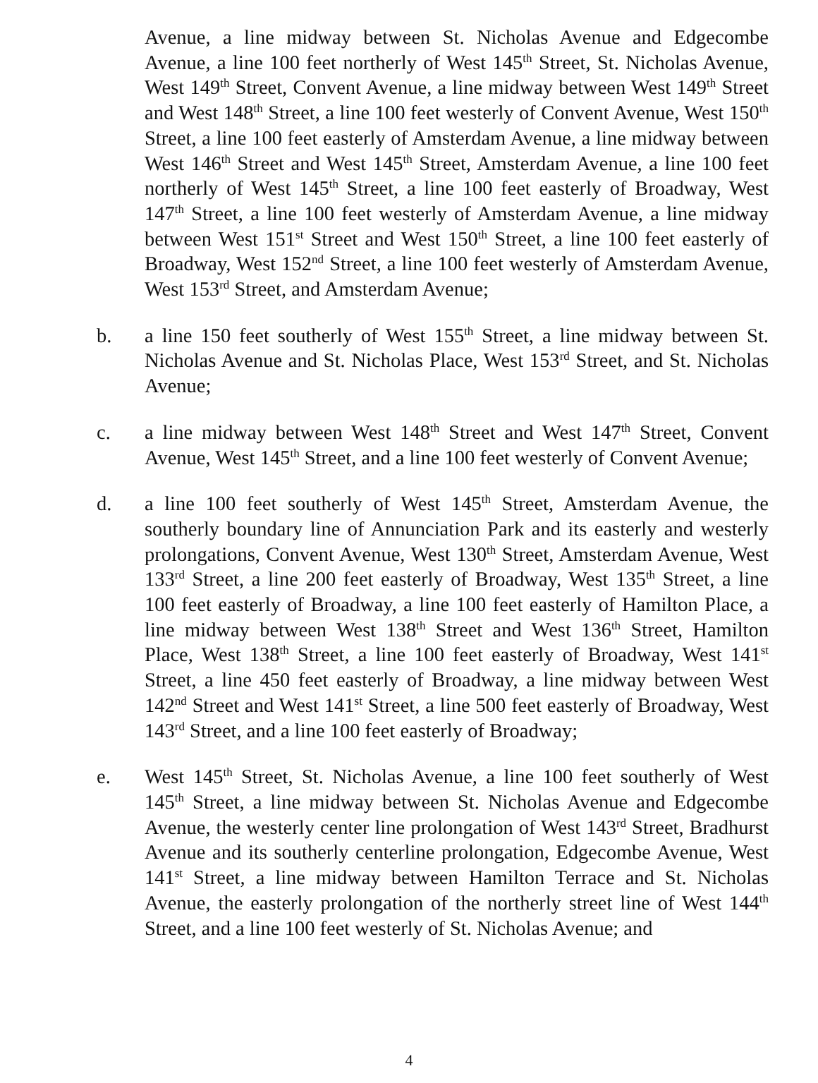Avenue, a line midway between St. Nicholas Avenue and Edgecombe Avenue, a line 100 feet northerly of West 145<sup>th</sup> Street, St. Nicholas Avenue, West 149<sup>th</sup> Street, Convent Avenue, a line midway between West 149<sup>th</sup> Street and West 148<sup>th</sup> Street, a line 100 feet westerly of Convent Avenue, West 150<sup>th</sup> Street, a line 100 feet easterly of Amsterdam Avenue, a line midway between West 146<sup>th</sup> Street and West 145<sup>th</sup> Street, Amsterdam Avenue, a line 100 feet northerly of West 145<sup>th</sup> Street, a line 100 feet easterly of Broadway, West 147<sup>th</sup> Street, a line 100 feet westerly of Amsterdam Avenue, a line midway between West 151<sup>st</sup> Street and West 150<sup>th</sup> Street, a line 100 feet easterly of Broadway, West 152<sup>nd</sup> Street, a line 100 feet westerly of Amsterdam Avenue, West 153<sup>rd</sup> Street, and Amsterdam Avenue;
b. a line 150 feet southerly of West 155<sup>th</sup> Street, a line midway between St. Nicholas Avenue and St. Nicholas Place, West 153<sup>rd</sup> Street, and St. Nicholas Avenue;
c. a line midway between West 148<sup>th</sup> Street and West 147<sup>th</sup> Street, Convent Avenue, West 145<sup>th</sup> Street, and a line 100 feet westerly of Convent Avenue;
d. a line 100 feet southerly of West 145<sup>th</sup> Street, Amsterdam Avenue, the southerly boundary line of Annunciation Park and its easterly and westerly prolongations, Convent Avenue, West 130<sup>th</sup> Street, Amsterdam Avenue, West 133<sup>rd</sup> Street, a line 200 feet easterly of Broadway, West 135<sup>th</sup> Street, a line 100 feet easterly of Broadway, a line 100 feet easterly of Hamilton Place, a line midway between West 138<sup>th</sup> Street and West 136<sup>th</sup> Street, Hamilton Place, West 138<sup>th</sup> Street, a line 100 feet easterly of Broadway, West 141<sup>st</sup> Street, a line 450 feet easterly of Broadway, a line midway between West 142<sup>nd</sup> Street and West 141<sup>st</sup> Street, a line 500 feet easterly of Broadway, West 143<sup>rd</sup> Street, and a line 100 feet easterly of Broadway;
e. West 145<sup>th</sup> Street, St. Nicholas Avenue, a line 100 feet southerly of West 145<sup>th</sup> Street, a line midway between St. Nicholas Avenue and Edgecombe Avenue, the westerly center line prolongation of West 143<sup>rd</sup> Street, Bradhurst Avenue and its southerly centerline prolongation, Edgecombe Avenue, West 141<sup>st</sup> Street, a line midway between Hamilton Terrace and St. Nicholas Avenue, the easterly prolongation of the northerly street line of West 144<sup>th</sup> Street, and a line 100 feet westerly of St. Nicholas Avenue; and
4